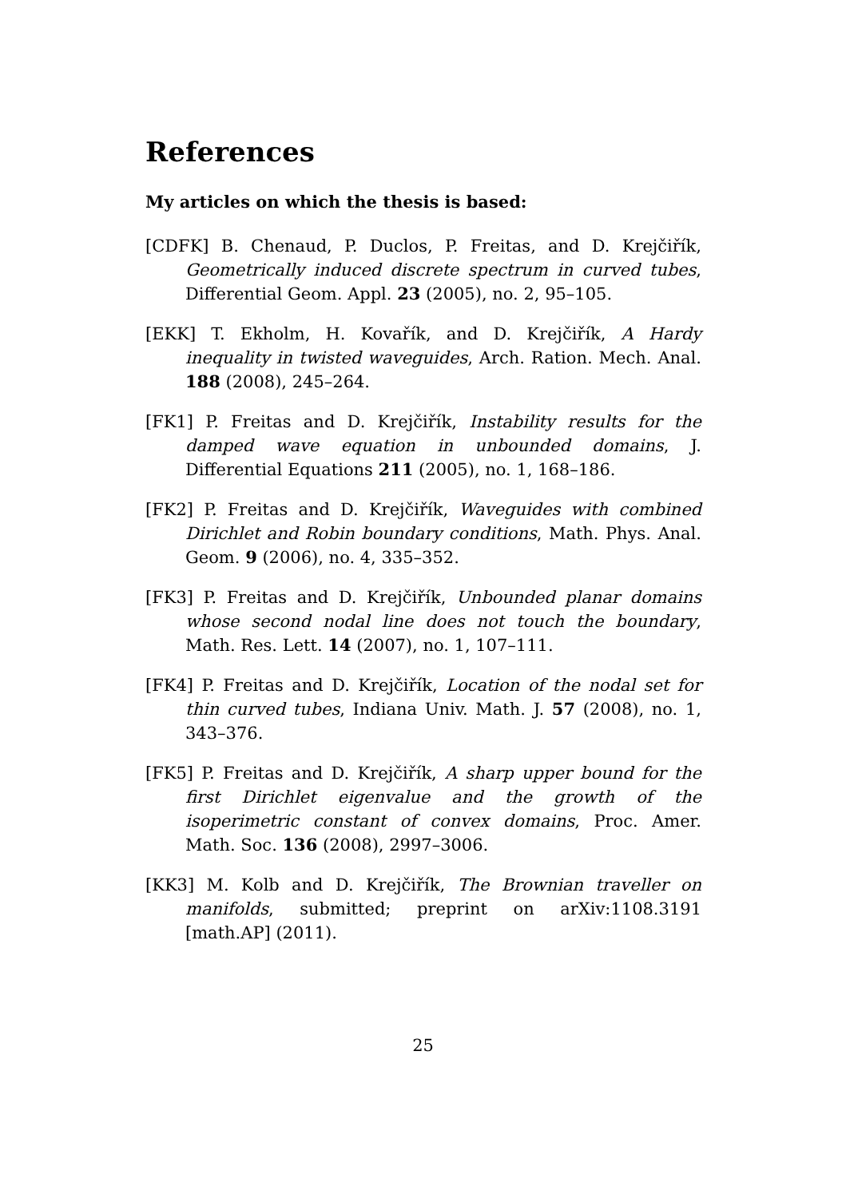References
My articles on which the thesis is based:
[CDFK] B. Chenaud, P. Duclos, P. Freitas, and D. Krejčiřík, Geometrically induced discrete spectrum in curved tubes, Differential Geom. Appl. 23 (2005), no. 2, 95–105.
[EKK] T. Ekholm, H. Kovařík, and D. Krejčiřík, A Hardy inequality in twisted waveguides, Arch. Ration. Mech. Anal. 188 (2008), 245–264.
[FK1] P. Freitas and D. Krejčiřík, Instability results for the damped wave equation in unbounded domains, J. Differential Equations 211 (2005), no. 1, 168–186.
[FK2] P. Freitas and D. Krejčiřík, Waveguides with combined Dirichlet and Robin boundary conditions, Math. Phys. Anal. Geom. 9 (2006), no. 4, 335–352.
[FK3] P. Freitas and D. Krejčiřík, Unbounded planar domains whose second nodal line does not touch the boundary, Math. Res. Lett. 14 (2007), no. 1, 107–111.
[FK4] P. Freitas and D. Krejčiřík, Location of the nodal set for thin curved tubes, Indiana Univ. Math. J. 57 (2008), no. 1, 343–376.
[FK5] P. Freitas and D. Krejčiřík, A sharp upper bound for the first Dirichlet eigenvalue and the growth of the isoperimetric constant of convex domains, Proc. Amer. Math. Soc. 136 (2008), 2997–3006.
[KK3] M. Kolb and D. Krejčiřík, The Brownian traveller on manifolds, submitted; preprint on arXiv:1108.3191 [math.AP] (2011).
25